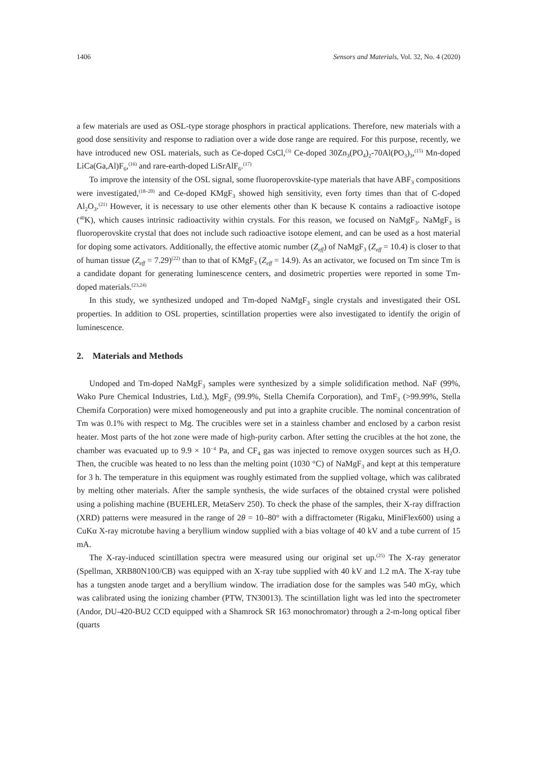1406 Sensors and Materials, Vol. 32, No. 4 (2020)
a few materials are used as OSL-type storage phosphors in practical applications. Therefore, new materials with a good dose sensitivity and response to radiation over a wide dose range are required. For this purpose, recently, we have introduced new OSL materials, such as Ce-doped CsCl,<sup>(3)</sup> Ce-doped 30Zn<sub>3</sub>(PO<sub>4</sub>)<sub>2</sub>-70Al(PO<sub>3</sub>)<sub>3</sub>,<sup>(15)</sup> Mn-doped LiCa(Ga,Al)F<sub>6</sub>,<sup>(16)</sup> and rare-earth-doped LiSrAlF<sub>6</sub>.<sup>(17)</sup>
To improve the intensity of the OSL signal, some fluoroperovskite-type materials that have ABF<sub>3</sub> compositions were investigated,<sup>(18–20)</sup> and Ce-doped KMgF<sub>3</sub> showed high sensitivity, even forty times than that of C-doped Al<sub>2</sub>O<sub>3</sub>.<sup>(21)</sup> However, it is necessary to use other elements other than K because K contains a radioactive isotope (<sup>40</sup>K), which causes intrinsic radioactivity within crystals. For this reason, we focused on NaMgF<sub>3</sub>. NaMgF<sub>3</sub> is fluoroperovskite crystal that does not include such radioactive isotope element, and can be used as a host material for doping some activators. Additionally, the effective atomic number (Z<sub>eff</sub>) of NaMgF<sub>3</sub> (Z<sub>eff</sub> = 10.4) is closer to that of human tissue (Z<sub>eff</sub> = 7.29)<sup>(22)</sup> than to that of KMgF<sub>3</sub> (Z<sub>eff</sub> = 14.9). As an activator, we focused on Tm since Tm is a candidate dopant for generating luminescence centers, and dosimetric properties were reported in some Tm-doped materials.<sup>(23,24)</sup>
In this study, we synthesized undoped and Tm-doped NaMgF<sub>3</sub> single crystals and investigated their OSL properties. In addition to OSL properties, scintillation properties were also investigated to identify the origin of luminescence.
2. Materials and Methods
Undoped and Tm-doped NaMgF<sub>3</sub> samples were synthesized by a simple solidification method. NaF (99%, Wako Pure Chemical Industries, Ltd.), MgF<sub>2</sub> (99.9%, Stella Chemifa Corporation), and TmF<sub>3</sub> (>99.99%, Stella Chemifa Corporation) were mixed homogeneously and put into a graphite crucible. The nominal concentration of Tm was 0.1% with respect to Mg. The crucibles were set in a stainless chamber and enclosed by a carbon resist heater. Most parts of the hot zone were made of high-purity carbon. After setting the crucibles at the hot zone, the chamber was evacuated up to 9.9 × 10<sup>−4</sup> Pa, and CF<sub>4</sub> gas was injected to remove oxygen sources such as H<sub>2</sub>O. Then, the crucible was heated to no less than the melting point (1030 °C) of NaMgF<sub>3</sub> and kept at this temperature for 3 h. The temperature in this equipment was roughly estimated from the supplied voltage, which was calibrated by melting other materials. After the sample synthesis, the wide surfaces of the obtained crystal were polished using a polishing machine (BUEHLER, MetaServ 250). To check the phase of the samples, their X-ray diffraction (XRD) patterns were measured in the range of 2θ = 10–80° with a diffractometer (Rigaku, MiniFlex600) using a CuKα X-ray microtube having a beryllium window supplied with a bias voltage of 40 kV and a tube current of 15 mA.
The X-ray-induced scintillation spectra were measured using our original set up.<sup>(25)</sup> The X-ray generator (Spellman, XRB80N100/CB) was equipped with an X-ray tube supplied with 40 kV and 1.2 mA. The X-ray tube has a tungsten anode target and a beryllium window. The irradiation dose for the samples was 540 mGy, which was calibrated using the ionizing chamber (PTW, TN30013). The scintillation light was led into the spectrometer (Andor, DU-420-BU2 CCD equipped with a Shamrock SR 163 monochromator) through a 2-m-long optical fiber (quarts